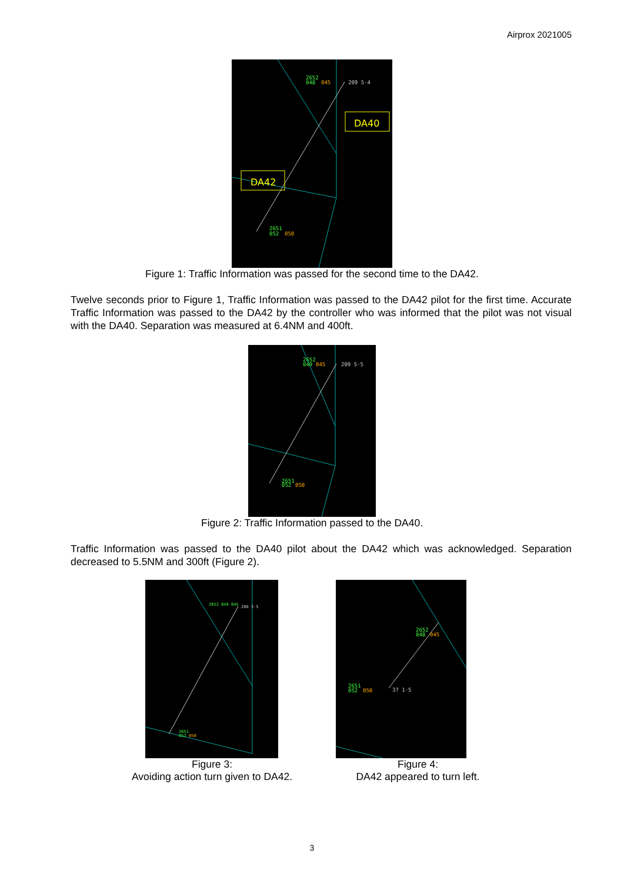Airprox 2021005
2652
048
045
209 5·4
2651
052
050
DA40
DA42
Figure 1: Traffic Information was passed for the second time to the DA42.
Twelve seconds prior to Figure 1, Traffic Information was passed to the DA42 pilot for the first time. Accurate Traffic Information was passed to the DA42 by the controller who was informed that the pilot was not visual with the DA40. Separation was measured at 6.4NM and 400ft.
2652
049
045
209 5·5
2651
052
050
Figure 2: Traffic Information passed to the DA40.
Traffic Information was passed to the DA40 pilot about the DA42 which was acknowledged. Separation decreased to 5.5NM and 300ft (Figure 2).
2652 049 045
208 3·5
2651
052
050
Figure 3:
Avoiding action turn given to DA42.
2652
048
045
2651
052
050
37 1·5
Figure 4:
DA42 appeared to turn left.
3